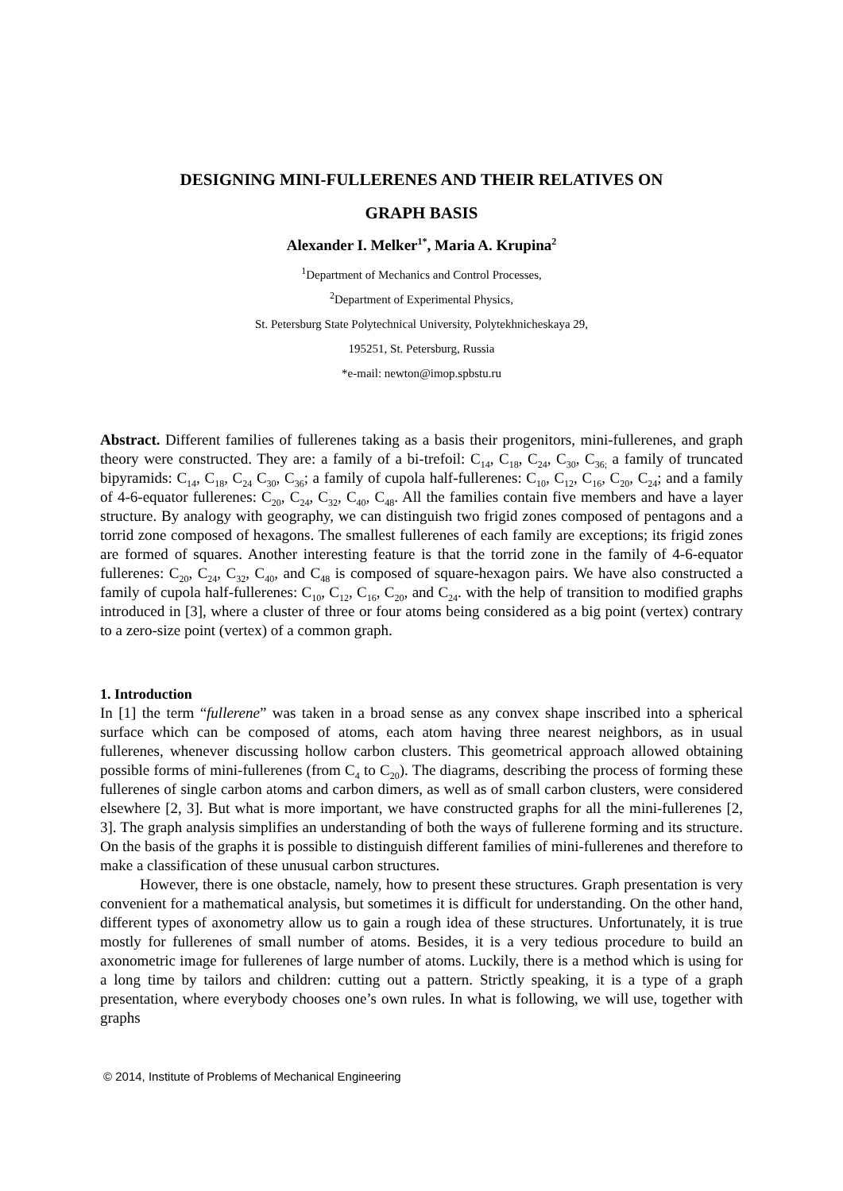DESIGNING MINI-FULLERENES AND THEIR RELATIVES ON
GRAPH BASIS
Alexander I. Melker<sup>1*</sup>, Maria A. Krupina<sup>2</sup>
<sup>1</sup> Department of Mechanics and Control Processes,
<sup>2</sup> Department of Experimental Physics,
St. Petersburg State Polytechnical University, Polytekhnicheskaya 29,
195251, St. Petersburg, Russia
*e-mail: newton@imop.spbstu.ru
Abstract. Different families of fullerenes taking as a basis their progenitors, mini-fullerenes, and graph theory were constructed. They are: a family of a bi-trefoil: C<sub>14</sub>, C<sub>18</sub>, C<sub>24</sub>, C<sub>30</sub>, C<sub>36;</sub> a family of truncated bipyramids: C<sub>14</sub>, C<sub>18</sub>, C<sub>24</sub> C<sub>30</sub>, C<sub>36</sub>; a family of cupola half-fullerenes: C<sub>10</sub>, C<sub>12</sub>, C<sub>16</sub>, C<sub>20</sub>, C<sub>24</sub>; and a family of 4-6-equator fullerenes: C<sub>20</sub>, C<sub>24</sub>, C<sub>32</sub>, C<sub>40</sub>, C<sub>48</sub>. All the families contain five members and have a layer structure. By analogy with geography, we can distinguish two frigid zones composed of pentagons and a torrid zone composed of hexagons. The smallest fullerenes of each family are exceptions; its frigid zones are formed of squares. Another interesting feature is that the torrid zone in the family of 4-6-equator fullerenes: C<sub>20</sub>, C<sub>24</sub>, C<sub>32</sub>, C<sub>40</sub>, and C<sub>48</sub> is composed of square-hexagon pairs. We have also constructed a family of cupola half-fullerenes: C<sub>10</sub>, C<sub>12</sub>, C<sub>16</sub>, C<sub>20</sub>, and C<sub>24</sub>. with the help of transition to modified graphs introduced in [3], where a cluster of three or four atoms being considered as a big point (vertex) contrary to a zero-size point (vertex) of a common graph.
1. Introduction
In [1] the term “fullerene” was taken in a broad sense as any convex shape inscribed into a spherical surface which can be composed of atoms, each atom having three nearest neighbors, as in usual fullerenes, whenever discussing hollow carbon clusters. This geometrical approach allowed obtaining possible forms of mini-fullerenes (from C<sub>4</sub> to C<sub>20</sub>). The diagrams, describing the process of forming these fullerenes of single carbon atoms and carbon dimers, as well as of small carbon clusters, were considered elsewhere [2, 3]. But what is more important, we have constructed graphs for all the mini-fullerenes [2, 3]. The graph analysis simplifies an understanding of both the ways of fullerene forming and its structure. On the basis of the graphs it is possible to distinguish different families of mini-fullerenes and therefore to make a classification of these unusual carbon structures.
However, there is one obstacle, namely, how to present these structures. Graph presentation is very convenient for a mathematical analysis, but sometimes it is difficult for understanding. On the other hand, different types of axonometry allow us to gain a rough idea of these structures. Unfortunately, it is true mostly for fullerenes of small number of atoms. Besides, it is a very tedious procedure to build an axonometric image for fullerenes of large number of atoms. Luckily, there is a method which is using for a long time by tailors and children: cutting out a pattern. Strictly speaking, it is a type of a graph presentation, where everybody chooses one’s own rules. In what is following, we will use, together with graphs
© 2014, Institute of Problems of Mechanical Engineering